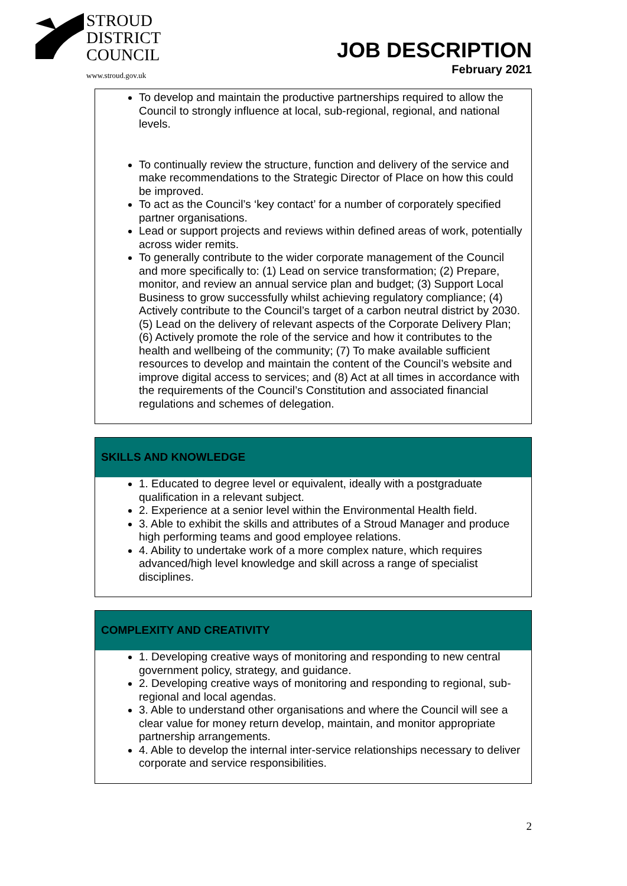STROUD
DISTRICT
COUNCIL
www.stroud.gov.uk
JOB DESCRIPTION
February 2021
To develop and maintain the productive partnerships required to allow the Council to strongly influence at local, sub-regional, regional, and national levels.
To continually review the structure, function and delivery of the service and make recommendations to the Strategic Director of Place on how this could be improved.
To act as the Council’s ‘key contact’ for a number of corporately specified partner organisations.
Lead or support projects and reviews within defined areas of work, potentially across wider remits.
To generally contribute to the wider corporate management of the Council and more specifically to: (1) Lead on service transformation; (2) Prepare, monitor, and review an annual service plan and budget; (3) Support Local Business to grow successfully whilst achieving regulatory compliance; (4) Actively contribute to the Council’s target of a carbon neutral district by 2030. (5) Lead on the delivery of relevant aspects of the Corporate Delivery Plan; (6) Actively promote the role of the service and how it contributes to the health and wellbeing of the community; (7) To make available sufficient resources to develop and maintain the content of the Council’s website and improve digital access to services; and (8) Act at all times in accordance with the requirements of the Council’s Constitution and associated financial regulations and schemes of delegation.
SKILLS AND KNOWLEDGE
1. Educated to degree level or equivalent, ideally with a postgraduate qualification in a relevant subject.
2. Experience at a senior level within the Environmental Health field.
3. Able to exhibit the skills and attributes of a Stroud Manager and produce high performing teams and good employee relations.
4. Ability to undertake work of a more complex nature, which requires advanced/high level knowledge and skill across a range of specialist disciplines.
COMPLEXITY AND CREATIVITY
1. Developing creative ways of monitoring and responding to new central government policy, strategy, and guidance.
2. Developing creative ways of monitoring and responding to regional, sub-regional and local agendas.
3. Able to understand other organisations and where the Council will see a clear value for money return develop, maintain, and monitor appropriate partnership arrangements.
4. Able to develop the internal inter-service relationships necessary to deliver corporate and service responsibilities.
2